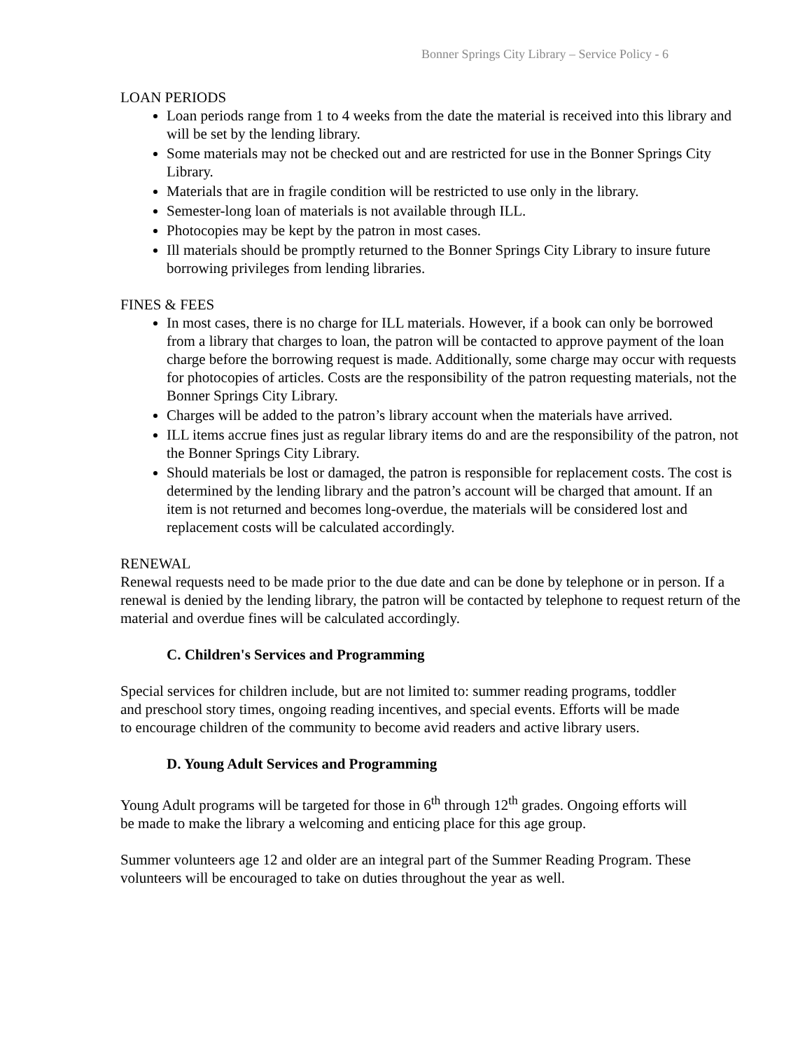Bonner Springs City Library – Service Policy - 6
LOAN PERIODS
Loan periods range from 1 to 4 weeks from the date the material is received into this library and will be set by the lending library.
Some materials may not be checked out and are restricted for use in the Bonner Springs City Library.
Materials that are in fragile condition will be restricted to use only in the library.
Semester-long loan of materials is not available through ILL.
Photocopies may be kept by the patron in most cases.
Ill materials should be promptly returned to the Bonner Springs City Library to insure future borrowing privileges from lending libraries.
FINES & FEES
In most cases, there is no charge for ILL materials. However, if a book can only be borrowed from a library that charges to loan, the patron will be contacted to approve payment of the loan charge before the borrowing request is made. Additionally, some charge may occur with requests for photocopies of articles. Costs are the responsibility of the patron requesting materials, not the Bonner Springs City Library.
Charges will be added to the patron’s library account when the materials have arrived.
ILL items accrue fines just as regular library items do and are the responsibility of the patron, not the Bonner Springs City Library.
Should materials be lost or damaged, the patron is responsible for replacement costs. The cost is determined by the lending library and the patron’s account will be charged that amount. If an item is not returned and becomes long-overdue, the materials will be considered lost and replacement costs will be calculated accordingly.
RENEWAL
Renewal requests need to be made prior to the due date and can be done by telephone or in person. If a renewal is denied by the lending library, the patron will be contacted by telephone to request return of the material and overdue fines will be calculated accordingly.
C. Children's Services and Programming
Special services for children include, but are not limited to: summer reading programs, toddler and preschool story times, ongoing reading incentives, and special events. Efforts will be made to encourage children of the community to become avid readers and active library users.
D. Young Adult Services and Programming
Young Adult programs will be targeted for those in 6<sup>th</sup> through 12<sup>th</sup> grades. Ongoing efforts will be made to make the library a welcoming and enticing place for this age group.
Summer volunteers age 12 and older are an integral part of the Summer Reading Program. These volunteers will be encouraged to take on duties throughout the year as well.